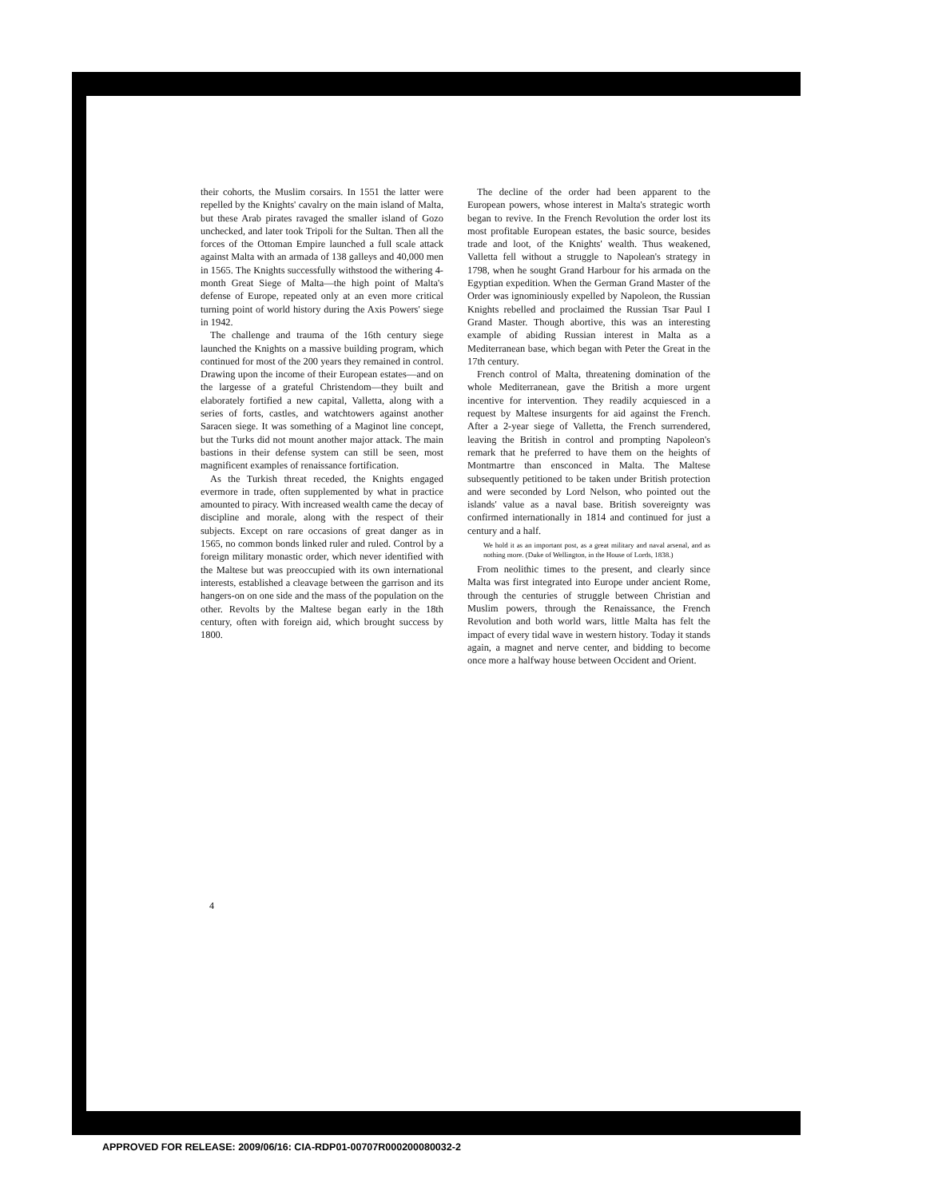their cohorts, the Muslim corsairs. In 1551 the latter were repelled by the Knights' cavalry on the main island of Malta, but these Arab pirates ravaged the smaller island of Gozo unchecked, and later took Tripoli for the Sultan. Then all the forces of the Ottoman Empire launched a full scale attack against Malta with an armada of 138 galleys and 40,000 men in 1565. The Knights successfully withstood the withering 4-month Great Siege of Malta—the high point of Malta's defense of Europe, repeated only at an even more critical turning point of world history during the Axis Powers' siege in 1942.
The challenge and trauma of the 16th century siege launched the Knights on a massive building program, which continued for most of the 200 years they remained in control. Drawing upon the income of their European estates—and on the largesse of a grateful Christendom—they built and elaborately fortified a new capital, Valletta, along with a series of forts, castles, and watchtowers against another Saracen siege. It was something of a Maginot line concept, but the Turks did not mount another major attack. The main bastions in their defense system can still be seen, most magnificent examples of renaissance fortification.
As the Turkish threat receded, the Knights engaged evermore in trade, often supplemented by what in practice amounted to piracy. With increased wealth came the decay of discipline and morale, along with the respect of their subjects. Except on rare occasions of great danger as in 1565, no common bonds linked ruler and ruled. Control by a foreign military monastic order, which never identified with the Maltese but was preoccupied with its own international interests, established a cleavage between the garrison and its hangers-on on one side and the mass of the population on the other. Revolts by the Maltese began early in the 18th century, often with foreign aid, which brought success by 1800.
The decline of the order had been apparent to the European powers, whose interest in Malta's strategic worth began to revive. In the French Revolution the order lost its most profitable European estates, the basic source, besides trade and loot, of the Knights' wealth. Thus weakened, Valletta fell without a struggle to Napolean's strategy in 1798, when he sought Grand Harbour for his armada on the Egyptian expedition. When the German Grand Master of the Order was ignominiously expelled by Napoleon, the Russian Knights rebelled and proclaimed the Russian Tsar Paul I Grand Master. Though abortive, this was an interesting example of abiding Russian interest in Malta as a Mediterranean base, which began with Peter the Great in the 17th century.
French control of Malta, threatening domination of the whole Mediterranean, gave the British a more urgent incentive for intervention. They readily acquiesced in a request by Maltese insurgents for aid against the French. After a 2-year siege of Valletta, the French surrendered, leaving the British in control and prompting Napoleon's remark that he preferred to have them on the heights of Montmartre than ensconced in Malta. The Maltese subsequently petitioned to be taken under British protection and were seconded by Lord Nelson, who pointed out the islands' value as a naval base. British sovereignty was confirmed internationally in 1814 and continued for just a century and a half.
We hold it as an important post, as a great military and naval arsenal, and as nothing more. (Duke of Wellington, in the House of Lords, 1838.)
From neolithic times to the present, and clearly since Malta was first integrated into Europe under ancient Rome, through the centuries of struggle between Christian and Muslim powers, through the Renaissance, the French Revolution and both world wars, little Malta has felt the impact of every tidal wave in western history. Today it stands again, a magnet and nerve center, and bidding to become once more a halfway house between Occident and Orient.
4
APPROVED FOR RELEASE: 2009/06/16: CIA-RDP01-00707R000200080032-2